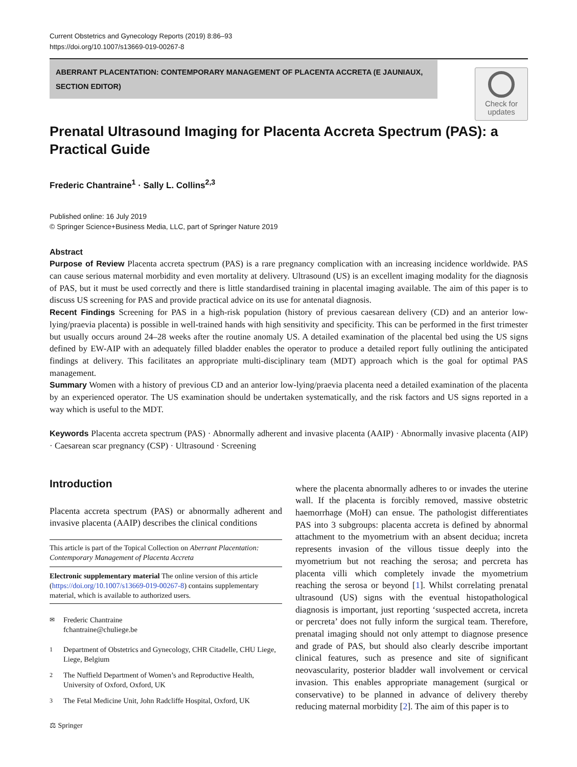Current Obstetrics and Gynecology Reports (2019) 8:86–93
https://doi.org/10.1007/s13669-019-00267-8
ABERRANT PLACENTATION: CONTEMPORARY MANAGEMENT OF PLACENTA ACCRETA (E JAUNIAUX, SECTION EDITOR)
Check for updates
Prenatal Ultrasound Imaging for Placenta Accreta Spectrum (PAS): a Practical Guide
Frederic Chantraine<sup>1</sup> · Sally L. Collins<sup>2,3</sup>
Published online: 16 July 2019
© Springer Science+Business Media, LLC, part of Springer Nature 2019
Abstract
Purpose of Review Placenta accreta spectrum (PAS) is a rare pregnancy complication with an increasing incidence worldwide. PAS can cause serious maternal morbidity and even mortality at delivery. Ultrasound (US) is an excellent imaging modality for the diagnosis of PAS, but it must be used correctly and there is little standardised training in placental imaging available. The aim of this paper is to discuss US screening for PAS and provide practical advice on its use for antenatal diagnosis.
Recent Findings Screening for PAS in a high-risk population (history of previous caesarean delivery (CD) and an anterior low-lying/praevia placenta) is possible in well-trained hands with high sensitivity and specificity. This can be performed in the first trimester but usually occurs around 24–28 weeks after the routine anomaly US. A detailed examination of the placental bed using the US signs defined by EW-AIP with an adequately filled bladder enables the operator to produce a detailed report fully outlining the anticipated findings at delivery. This facilitates an appropriate multi-disciplinary team (MDT) approach which is the goal for optimal PAS management.
Summary Women with a history of previous CD and an anterior low-lying/praevia placenta need a detailed examination of the placenta by an experienced operator. The US examination should be undertaken systematically, and the risk factors and US signs reported in a way which is useful to the MDT.
Keywords Placenta accreta spectrum (PAS) · Abnormally adherent and invasive placenta (AAIP) · Abnormally invasive placenta (AIP) · Caesarean scar pregnancy (CSP) · Ultrasound · Screening
Introduction
Placenta accreta spectrum (PAS) or abnormally adherent and invasive placenta (AAIP) describes the clinical conditions
This article is part of the Topical Collection on Aberrant Placentation: Contemporary Management of Placenta Accreta
Electronic supplementary material The online version of this article (https://doi.org/10.1007/s13669-019-00267-8) contains supplementary material, which is available to authorized users.
<sup>✉</sup> Frederic Chantraine
fchantraine@chuliege.be
<sup>1</sup> Department of Obstetrics and Gynecology, CHR Citadelle, CHU Liege, Liege, Belgium
<sup>2</sup> The Nuffield Department of Women’s and Reproductive Health, University of Oxford, Oxford, UK
<sup>3</sup> The Fetal Medicine Unit, John Radcliffe Hospital, Oxford, UK
⚖ Springer
where the placenta abnormally adheres to or invades the uterine wall. If the placenta is forcibly removed, massive obstetric haemorrhage (MoH) can ensue. The pathologist differentiates PAS into 3 subgroups: placenta accreta is defined by abnormal attachment to the myometrium with an absent decidua; increta represents invasion of the villous tissue deeply into the myometrium but not reaching the serosa; and percreta has placenta villi which completely invade the myometrium reaching the serosa or beyond [1]. Whilst correlating prenatal ultrasound (US) signs with the eventual histopathological diagnosis is important, just reporting ‘suspected accreta, increta or percreta’ does not fully inform the surgical team. Therefore, prenatal imaging should not only attempt to diagnose presence and grade of PAS, but should also clearly describe important clinical features, such as presence and site of significant neovascularity, posterior bladder wall involvement or cervical invasion. This enables appropriate management (surgical or conservative) to be planned in advance of delivery thereby reducing maternal morbidity [2]. The aim of this paper is to